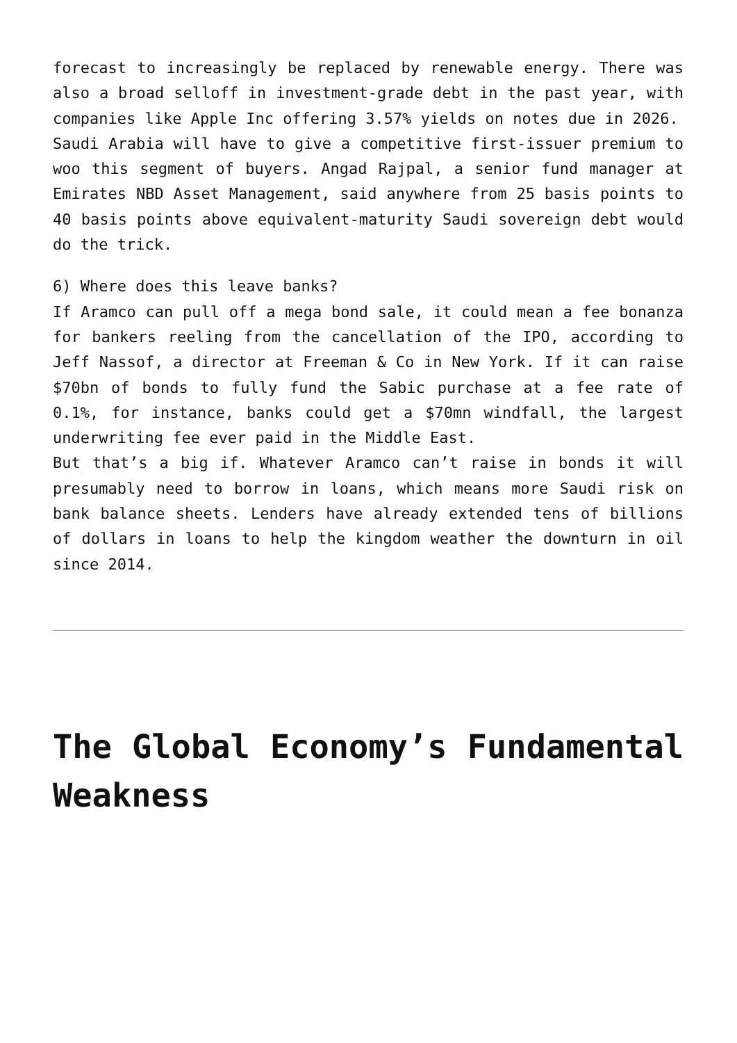forecast to increasingly be replaced by renewable energy. There was also a broad selloff in investment-grade debt in the past year, with companies like Apple Inc offering 3.57% yields on notes due in 2026.
Saudi Arabia will have to give a competitive first-issuer premium to woo this segment of buyers. Angad Rajpal, a senior fund manager at Emirates NBD Asset Management, said anywhere from 25 basis points to 40 basis points above equivalent-maturity Saudi sovereign debt would do the trick.
6) Where does this leave banks?
If Aramco can pull off a mega bond sale, it could mean a fee bonanza for bankers reeling from the cancellation of the IPO, according to Jeff Nassof, a director at Freeman & Co in New York. If it can raise $70bn of bonds to fully fund the Sabic purchase at a fee rate of 0.1%, for instance, banks could get a $70mn windfall, the largest underwriting fee ever paid in the Middle East.
But that’s a big if. Whatever Aramco can’t raise in bonds it will presumably need to borrow in loans, which means more Saudi risk on bank balance sheets. Lenders have already extended tens of billions of dollars in loans to help the kingdom weather the downturn in oil since 2014.
The Global Economy’s Fundamental Weakness